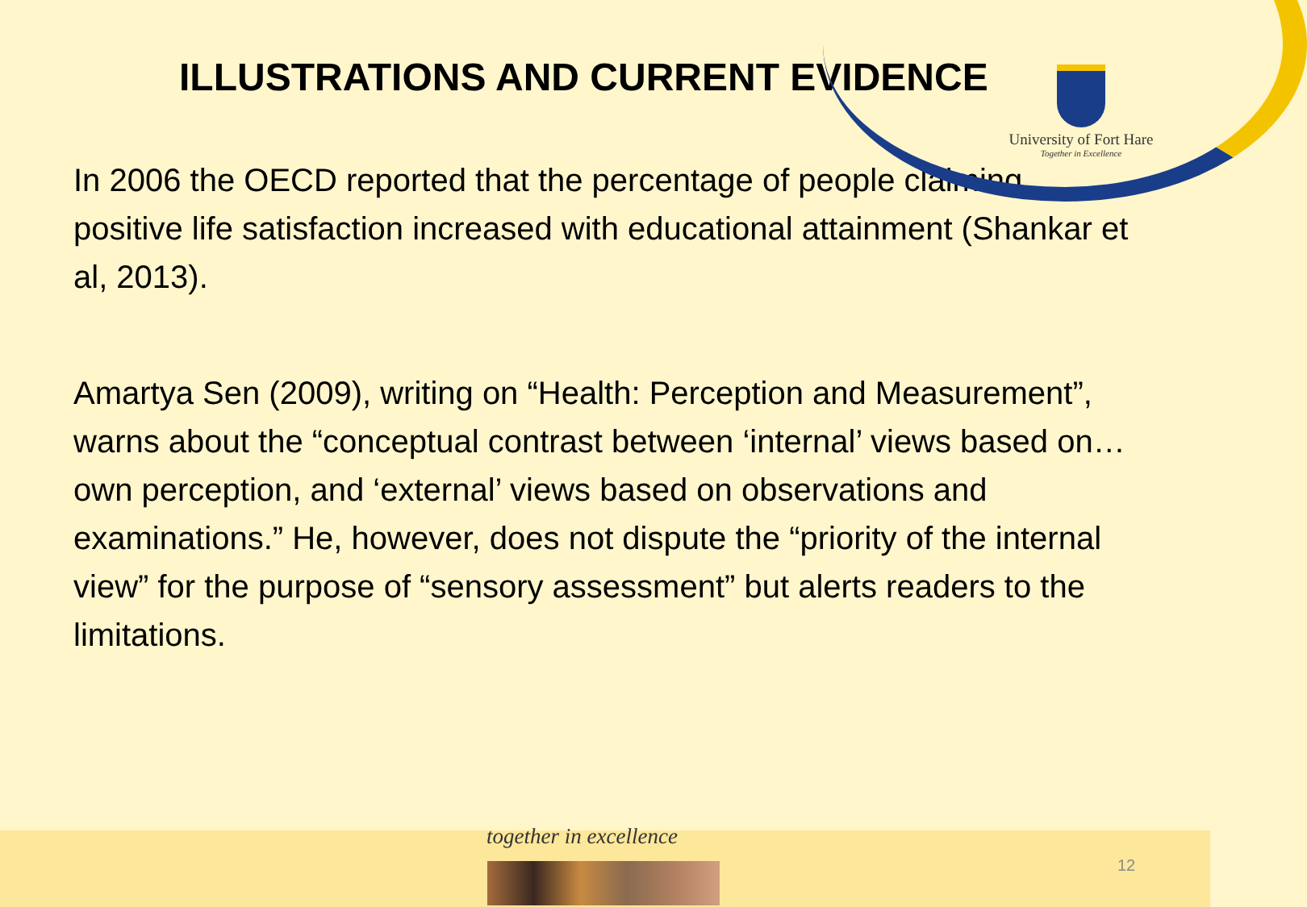University of Fort Hare
Together in Excellence
ILLUSTRATIONS AND CURRENT EVIDENCE
In 2006 the OECD reported that the percentage of people claiming positive life satisfaction increased with educational attainment (Shankar et al, 2013).
Amartya Sen (2009), writing on “Health: Perception and Measurement”, warns about the “conceptual contrast between ‘internal’ views based on…own perception, and ‘external’ views based on observations and examinations.” He, however, does not dispute the “priority of the internal view” for the purpose of “sensory assessment” but alerts readers to the limitations.
together in excellence
12